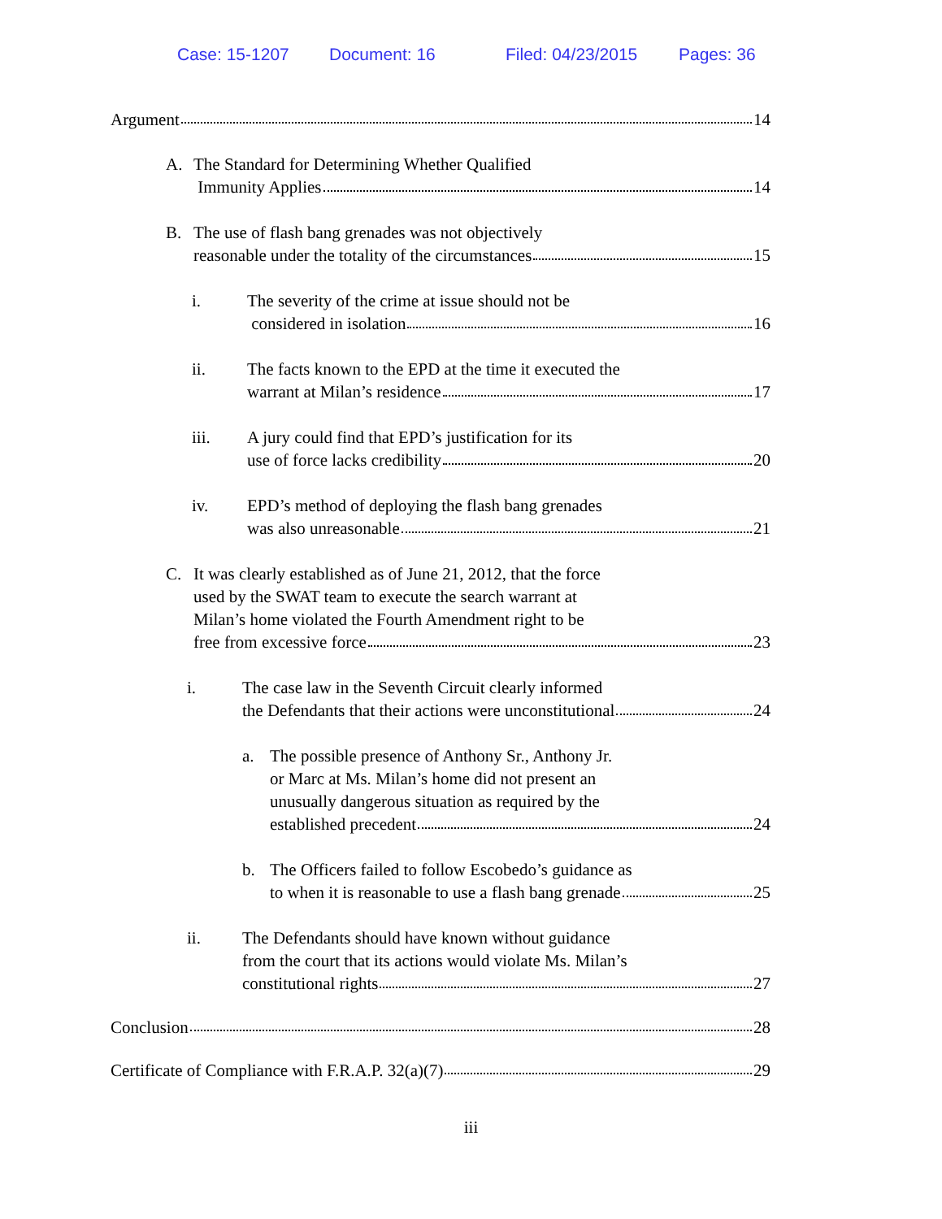Case: 15-1207 Document: 16 Filed: 04/23/2015 Pages: 36
Argument 14
A. The Standard for Determining Whether Qualified
Immunity Applies 14
B. The use of flash bang grenades was not objectively
reasonable under the totality of the circumstances 15
i. The severity of the crime at issue should not be
considered in isolation 16
ii. The facts known to the EPD at the time it executed the
warrant at Milan’s residence 17
iii. A jury could find that EPD’s justification for its
use of force lacks credibility 20
iv. EPD’s method of deploying the flash bang grenades
was also unreasonable 21
C. It was clearly established as of June 21, 2012, that the force
used by the SWAT team to execute the search warrant at
Milan’s home violated the Fourth Amendment right to be
free from excessive force 23
i. The case law in the Seventh Circuit clearly informed
the Defendants that their actions were unconstitutional 24
a. The possible presence of Anthony Sr., Anthony Jr.
or Marc at Ms. Milan’s home did not present an
unusually dangerous situation as required by the
established precedent 24
b. The Officers failed to follow Escobedo’s guidance as
to when it is reasonable to use a flash bang grenade 25
ii. The Defendants should have known without guidance
from the court that its actions would violate Ms. Milan’s
constitutional rights 27
Conclusion 28
Certificate of Compliance with F.R.A.P. 32(a)(7) 29
iii